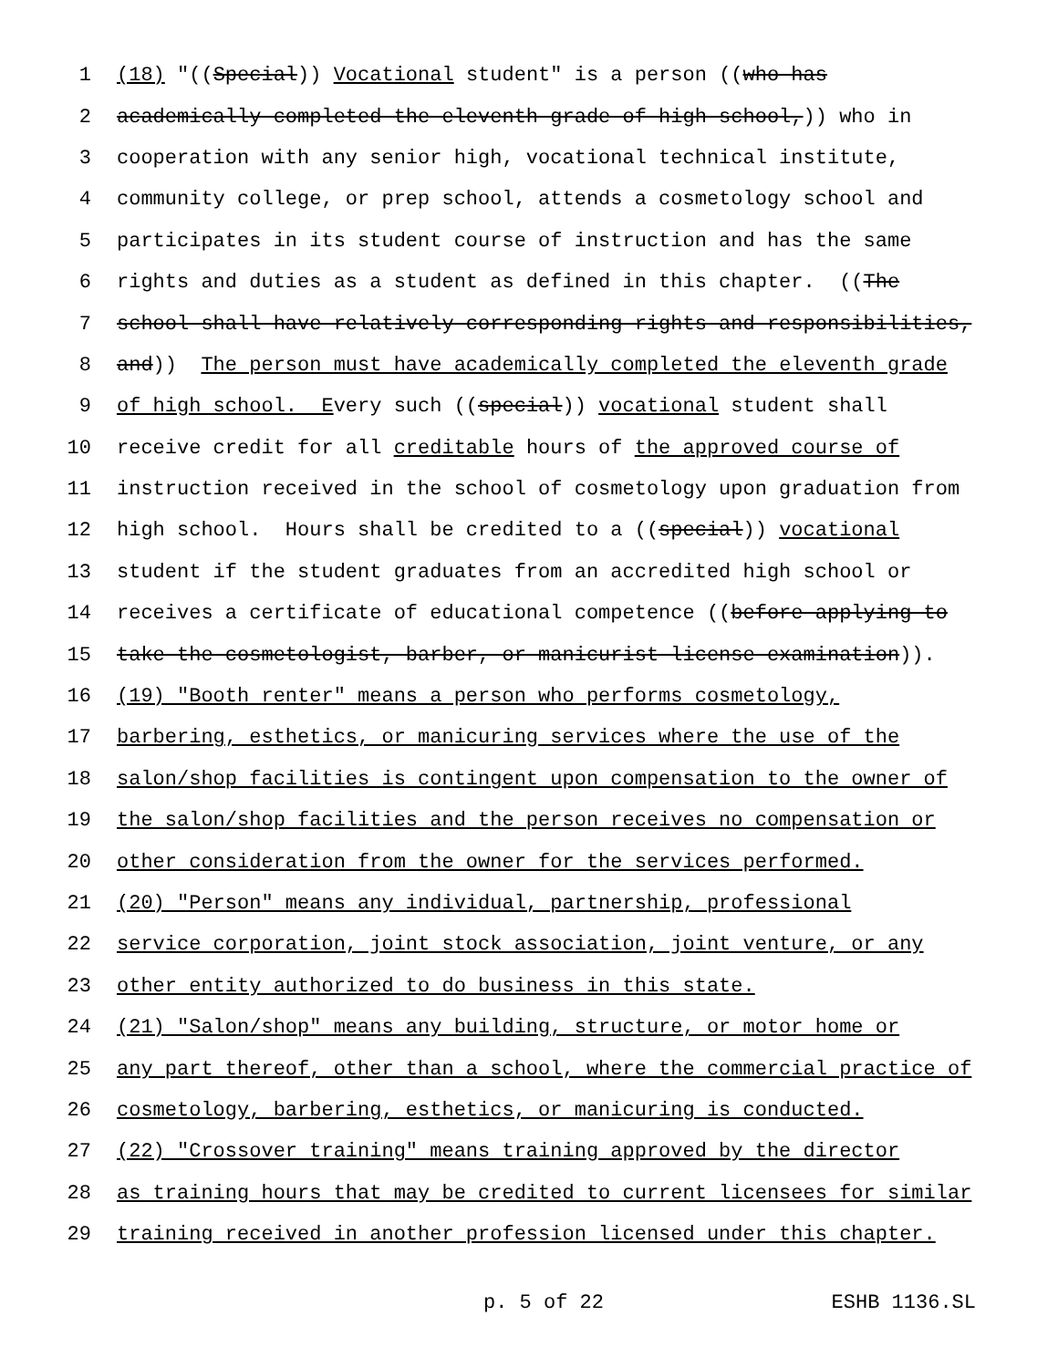1 (18) "((Special)) Vocational student" is a person ((who has
2 academically completed the eleventh grade of high school,)) who in
3 cooperation with any senior high, vocational technical institute,
4 community college, or prep school, attends a cosmetology school and
5 participates in its student course of instruction and has the same
6 rights and duties as a student as defined in this chapter. ((The
7 school shall have relatively corresponding rights and responsibilities,
8 and)) The person must have academically completed the eleventh grade
9 of high school. E very such ((special)) vocational student shall
10 receive credit for all creditable hours of the approved course of
11 instruction received in the school of cosmetology upon graduation from
12 high school. Hours shall be credited to a ((special)) vocational
13 student if the student graduates from an accredited high school or
14 receives a certificate of educational competence ((before applying to
15 take the cosmetologist, barber, or manicurist license examination)).
16 (19) "Booth renter" means a person who performs cosmetology,
17 barbering, esthetics, or manicuring services where the use of the
18 salon/shop facilities is contingent upon compensation to the owner of
19 the salon/shop facilities and the person receives no compensation or
20 other consideration from the owner for the services performed.
21 (20) "Person" means any individual, partnership, professional
22 service corporation, joint stock association, joint venture, or any
23 other entity authorized to do business in this state.
24 (21) "Salon/shop" means any building, structure, or motor home or
25 any part thereof, other than a school, where the commercial practice of
26 cosmetology, barbering, esthetics, or manicuring is conducted.
27 (22) "Crossover training" means training approved by the director
28 as training hours that may be credited to current licensees for similar
29 training received in another profession licensed under this chapter.
p. 5 of 22 ESHB 1136.SL